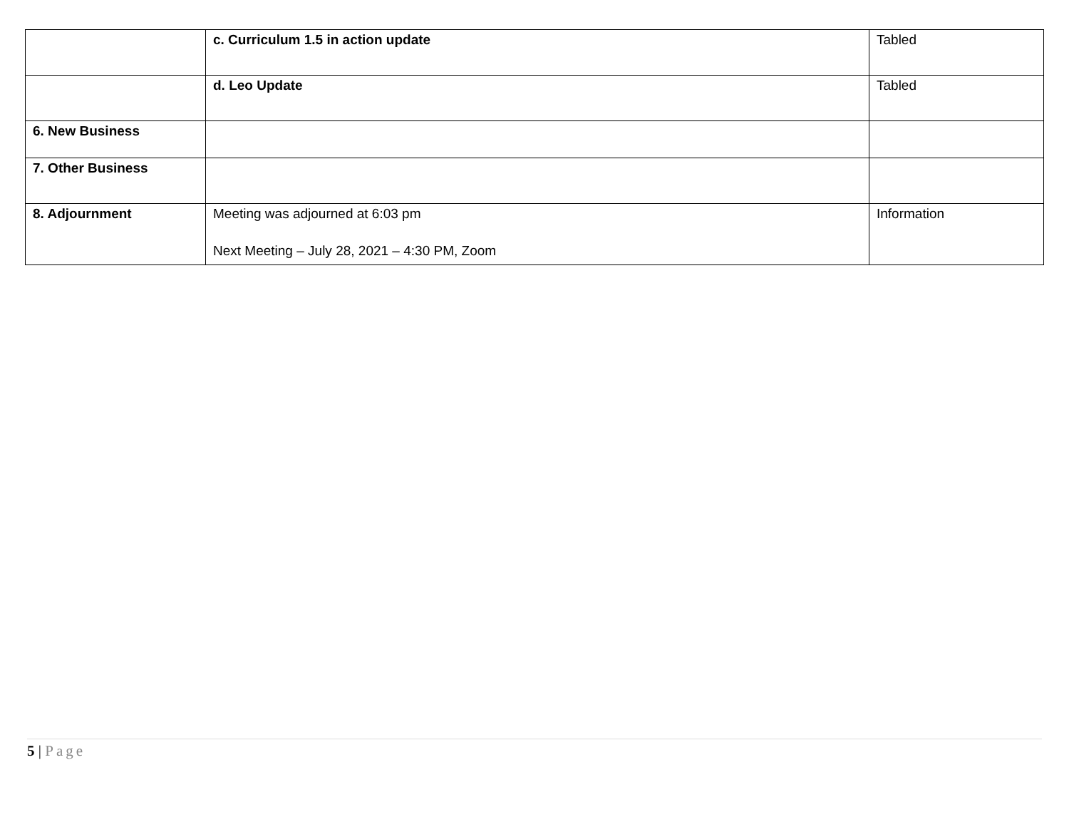| | c. Curriculum 1.5 in action update | Tabled |
| | d. Leo Update | Tabled |
| 6. New Business | | |
| 7. Other Business | | |
| 8. Adjournment | Meeting was adjourned at 6:03 pm Next Meeting – July 28, 2021 – 4:30 PM, Zoom | Information |
5 | Page